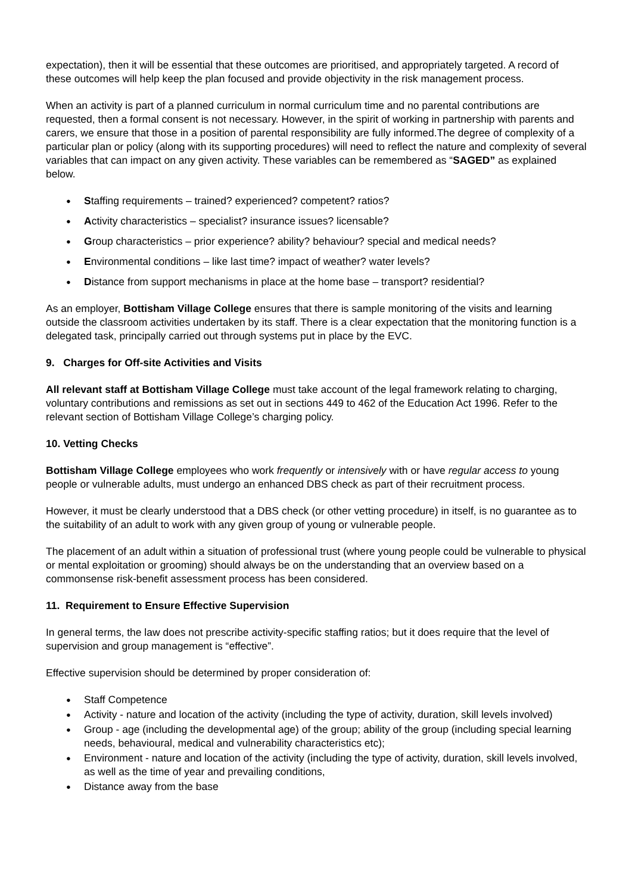expectation), then it will be essential that these outcomes are prioritised, and appropriately targeted. A record of these outcomes will help keep the plan focused and provide objectivity in the risk management process.
When an activity is part of a planned curriculum in normal curriculum time and no parental contributions are requested, then a formal consent is not necessary. However, in the spirit of working in partnership with parents and carers, we ensure that those in a position of parental responsibility are fully informed.The degree of complexity of a particular plan or policy (along with its supporting procedures) will need to reflect the nature and complexity of several variables that can impact on any given activity. These variables can be remembered as “SAGED” as explained below.
Staffing requirements – trained? experienced? competent? ratios?
Activity characteristics – specialist? insurance issues? licensable?
Group characteristics – prior experience? ability? behaviour? special and medical needs?
Environmental conditions – like last time? impact of weather? water levels?
Distance from support mechanisms in place at the home base – transport? residential?
As an employer, Bottisham Village College ensures that there is sample monitoring of the visits and learning outside the classroom activities undertaken by its staff. There is a clear expectation that the monitoring function is a delegated task, principally carried out through systems put in place by the EVC.
9. Charges for Off-site Activities and Visits
All relevant staff at Bottisham Village College must take account of the legal framework relating to charging, voluntary contributions and remissions as set out in sections 449 to 462 of the Education Act 1996. Refer to the relevant section of Bottisham Village College’s charging policy.
10. Vetting Checks
Bottisham Village College employees who work frequently or intensively with or have regular access to young people or vulnerable adults, must undergo an enhanced DBS check as part of their recruitment process.
However, it must be clearly understood that a DBS check (or other vetting procedure) in itself, is no guarantee as to the suitability of an adult to work with any given group of young or vulnerable people.
The placement of an adult within a situation of professional trust (where young people could be vulnerable to physical or mental exploitation or grooming) should always be on the understanding that an overview based on a commonsense risk-benefit assessment process has been considered.
11. Requirement to Ensure Effective Supervision
In general terms, the law does not prescribe activity-specific staffing ratios; but it does require that the level of supervision and group management is “effective”.
Effective supervision should be determined by proper consideration of:
Staff Competence
Activity - nature and location of the activity (including the type of activity, duration, skill levels involved)
Group - age (including the developmental age) of the group; ability of the group (including special learning needs, behavioural, medical and vulnerability characteristics etc);
Environment - nature and location of the activity (including the type of activity, duration, skill levels involved, as well as the time of year and prevailing conditions,
Distance away from the base